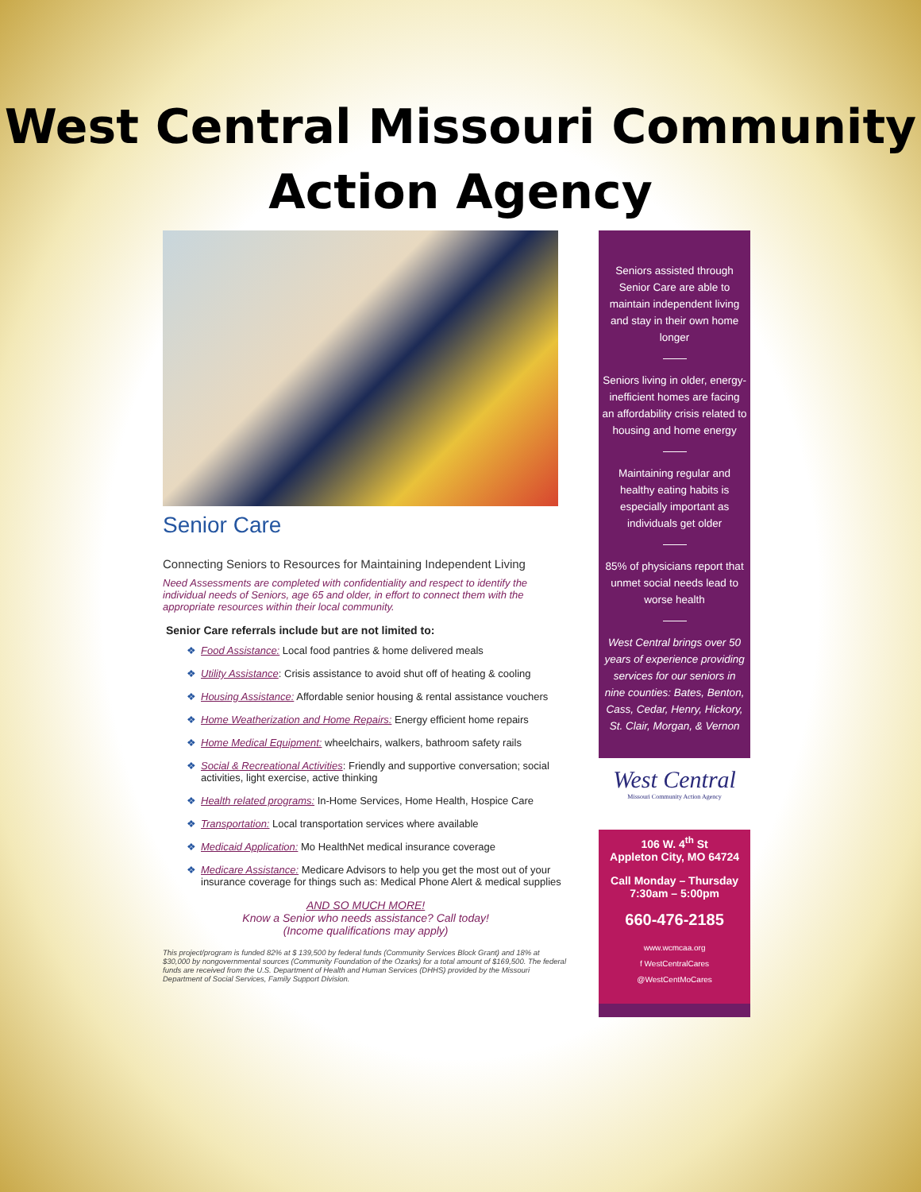West Central Missouri Community
Action Agency
Senior Care
Connecting Seniors to Resources for Maintaining Independent Living
Need Assessments are completed with confidentiality and respect to identify the individual needs of Seniors, age 65 and older, in effort to connect them with the appropriate resources within their local community.
Senior Care referrals include but are not limited to:
❖ Food Assistance: Local food pantries & home delivered meals
❖ Utility Assistance: Crisis assistance to avoid shut off of heating & cooling
❖ Housing Assistance: Affordable senior housing & rental assistance vouchers
❖ Home Weatherization and Home Repairs: Energy efficient home repairs
❖ Home Medical Equipment: wheelchairs, walkers, bathroom safety rails
❖ Social & Recreational Activities: Friendly and supportive conversation; social activities, light exercise, active thinking
❖ Health related programs: In-Home Services, Home Health, Hospice Care
❖ Transportation: Local transportation services where available
❖ Medicaid Application: Mo HealthNet medical insurance coverage
❖ Medicare Assistance: Medicare Advisors to help you get the most out of your insurance coverage for things such as: Medical Phone Alert & medical supplies
AND SO MUCH MORE!
Know a Senior who needs assistance? Call today!
(Income qualifications may apply)
This project/program is funded 82% at $ 139,500 by federal funds (Community Services Block Grant) and 18% at $30,000 by nongovernmental sources (Community Foundation of the Ozarks) for a total amount of $169,500. The federal funds are received from the U.S. Department of Health and Human Services (DHHS) provided by the Missouri Department of Social Services, Family Support Division.
Seniors assisted through Senior Care are able to maintain independent living and stay in their own home longer
Seniors living in older, energy-inefficient homes are facing an affordability crisis related to housing and home energy
Maintaining regular and healthy eating habits is especially important as individuals get older
85% of physicians report that unmet social needs lead to worse health
West Central brings over 50 years of experience providing services for our seniors in nine counties: Bates, Benton, Cass, Cedar, Henry, Hickory, St. Clair, Morgan, & Vernon
West Central
Missouri Community Action Agency
106 W. 4<sup>th</sup> St
Appleton City, MO 64724
Call Monday – Thursday
7:30am – 5:00pm
660-476-2185
www.wcmcaa.org
f WestCentralCares
@WestCentMoCares